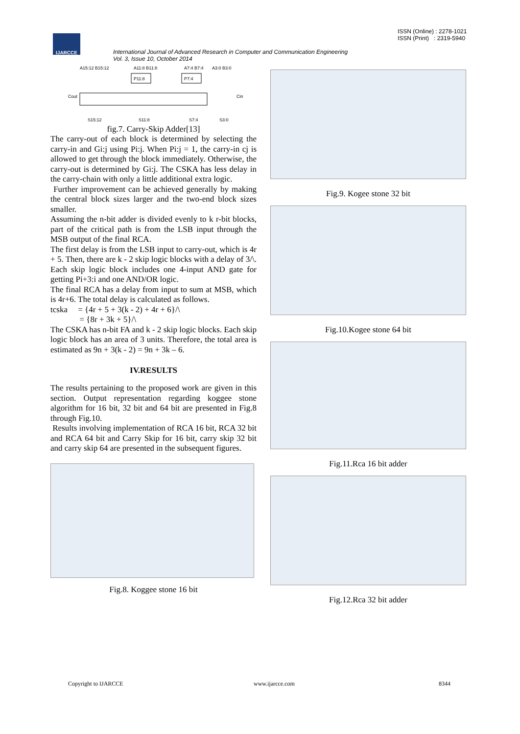IJARCCE
ISSN (Online) : 2278-1021
ISSN (Print) : 2319-5940
International Journal of Advanced Research in Computer and Communication Engineering
Vol. 3, Issue 10, October 2014
A15:12 B15:12
A11:8 B11:8
A7:4 B7:4
A3:0 B3:0
P11:8
P7:4
Cout
Cin
S15:12
S11:8
S7:4
S3:0
fig.7. Carry-Skip Adder[13]
The carry-out of each block is determined by selecting the carry-in and Gi:j using Pi:j. When Pi:j = 1, the carry-in cj is allowed to get through the block immediately. Otherwise, the carry-out is determined by Gi:j. The CSKA has less delay in the carry-chain with only a little additional extra logic.
Further improvement can be achieved generally by making the central block sizes larger and the two-end block sizes smaller.
Assuming the n-bit adder is divided evenly to k r-bit blocks, part of the critical path is from the LSB input through the MSB output of the final RCA.
The first delay is from the LSB input to carry-out, which is 4r + 5. Then, there are k - 2 skip logic blocks with a delay of 3/\. Each skip logic block includes one 4-input AND gate for getting Pi+3:i and one AND/OR logic.
The final RCA has a delay from input to sum at MSB, which is 4r+6. The total delay is calculated as follows.
tcska = {4r + 5 + 3(k - 2) + 4r + 6}/\
= {8r + 3k + 5}/\
The CSKA has n-bit FA and k - 2 skip logic blocks. Each skip logic block has an area of 3 units. Therefore, the total area is estimated as 9n + 3(k - 2) = 9n + 3k – 6.
IV.RESULTS
The results pertaining to the proposed work are given in this section. Output representation regarding koggee stone algorithm for 16 bit, 32 bit and 64 bit are presented in Fig.8 through Fig.10.
Results involving implementation of RCA 16 bit, RCA 32 bit and RCA 64 bit and Carry Skip for 16 bit, carry skip 32 bit and carry skip 64 are presented in the subsequent figures.
Fig.8. Koggee stone 16 bit
Fig.9. Kogee stone 32 bit
Fig.10.Kogee stone 64 bit
Fig.11.Rca 16 bit adder
Fig.12.Rca 32 bit adder
Copyright to IJARCCE www.ijarcce.com 8344